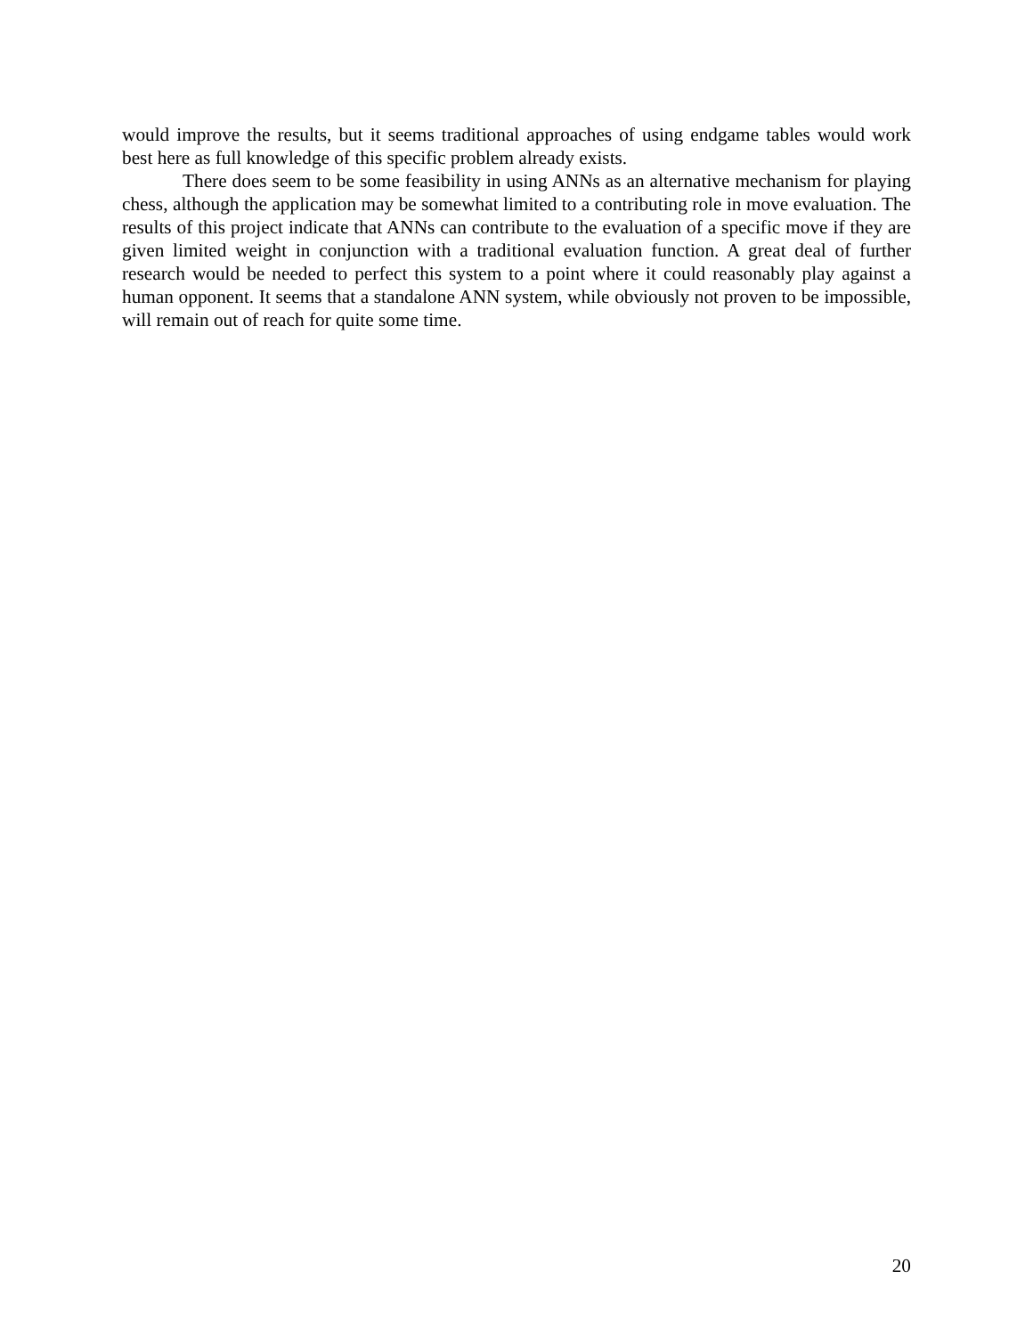would improve the results, but it seems traditional approaches of using endgame tables would work best here as full knowledge of this specific problem already exists.
There does seem to be some feasibility in using ANNs as an alternative mechanism for playing chess, although the application may be somewhat limited to a contributing role in move evaluation. The results of this project indicate that ANNs can contribute to the evaluation of a specific move if they are given limited weight in conjunction with a traditional evaluation function. A great deal of further research would be needed to perfect this system to a point where it could reasonably play against a human opponent. It seems that a standalone ANN system, while obviously not proven to be impossible, will remain out of reach for quite some time.
20